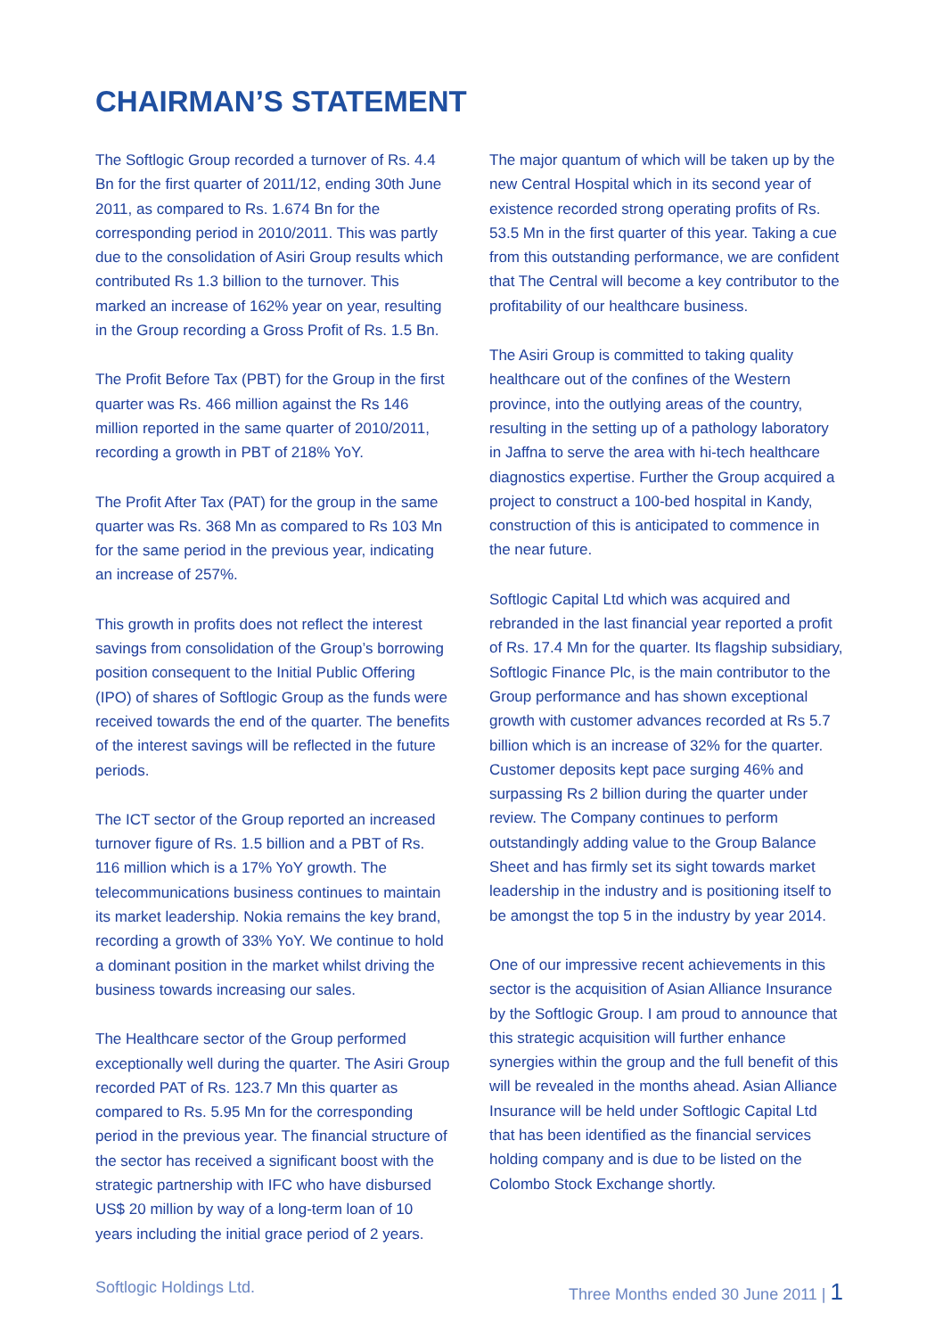CHAIRMAN’S STATEMENT
The Softlogic Group recorded a turnover of Rs. 4.4 Bn for the first quarter of 2011/12, ending 30th June 2011, as compared to Rs. 1.674 Bn for the corresponding period in 2010/2011. This was partly due to the consolidation of Asiri Group results which contributed Rs 1.3 billion to the turnover. This marked an increase of 162% year on year, resulting in the Group recording a Gross Profit of Rs. 1.5 Bn.
The Profit Before Tax (PBT) for the Group in the first quarter was Rs. 466 million against the Rs 146 million reported in the same quarter of 2010/2011, recording a growth in PBT of 218% YoY.
The Profit After Tax (PAT) for the group in the same quarter was Rs. 368 Mn as compared to Rs 103 Mn for the same period in the previous year, indicating an increase of 257%.
This growth in profits does not reflect the interest savings from consolidation of the Group’s borrowing position consequent to the Initial Public Offering (IPO) of shares of Softlogic Group as the funds were received towards the end of the quarter. The benefits of the interest savings will be reflected in the future periods.
The ICT sector of the Group reported an increased turnover figure of Rs. 1.5 billion and a PBT of Rs. 116 million which is a 17% YoY growth. The telecommunications business continues to maintain its market leadership. Nokia remains the key brand, recording a growth of 33% YoY. We continue to hold a dominant position in the market whilst driving the business towards increasing our sales.
The Healthcare sector of the Group performed exceptionally well during the quarter. The Asiri Group recorded PAT of Rs. 123.7 Mn this quarter as compared to Rs. 5.95 Mn for the corresponding period in the previous year. The financial structure of the sector has received a significant boost with the strategic partnership with IFC who have disbursed US$ 20 million by way of a long-term loan of 10 years including the initial grace period of 2 years.
The major quantum of which will be taken up by the new Central Hospital which in its second year of existence recorded strong operating profits of Rs. 53.5 Mn in the first quarter of this year. Taking a cue from this outstanding performance, we are confident that The Central will become a key contributor to the profitability of our healthcare business.
The Asiri Group is committed to taking quality healthcare out of the confines of the Western province, into the outlying areas of the country, resulting in the setting up of a pathology laboratory in Jaffna to serve the area with hi-tech healthcare diagnostics expertise. Further the Group acquired a project to construct a 100-bed hospital in Kandy, construction of this is anticipated to commence in the near future.
Softlogic Capital Ltd which was acquired and rebranded in the last financial year reported a profit of Rs. 17.4 Mn for the quarter. Its flagship subsidiary, Softlogic Finance Plc, is the main contributor to the Group performance and has shown exceptional growth with customer advances recorded at Rs 5.7 billion which is an increase of 32% for the quarter. Customer deposits kept pace surging 46% and surpassing Rs 2 billion during the quarter under review. The Company continues to perform outstandingly adding value to the Group Balance Sheet and has firmly set its sight towards market leadership in the industry and is positioning itself to be amongst the top 5 in the industry by year 2014.
One of our impressive recent achievements in this sector is the acquisition of Asian Alliance Insurance by the Softlogic Group. I am proud to announce that this strategic acquisition will further enhance synergies within the group and the full benefit of this will be revealed in the months ahead. Asian Alliance Insurance will be held under Softlogic Capital Ltd that has been identified as the financial services holding company and is due to be listed on the Colombo Stock Exchange shortly.
Softlogic Holdings Ltd. Three Months ended 30 June 2011 | 1